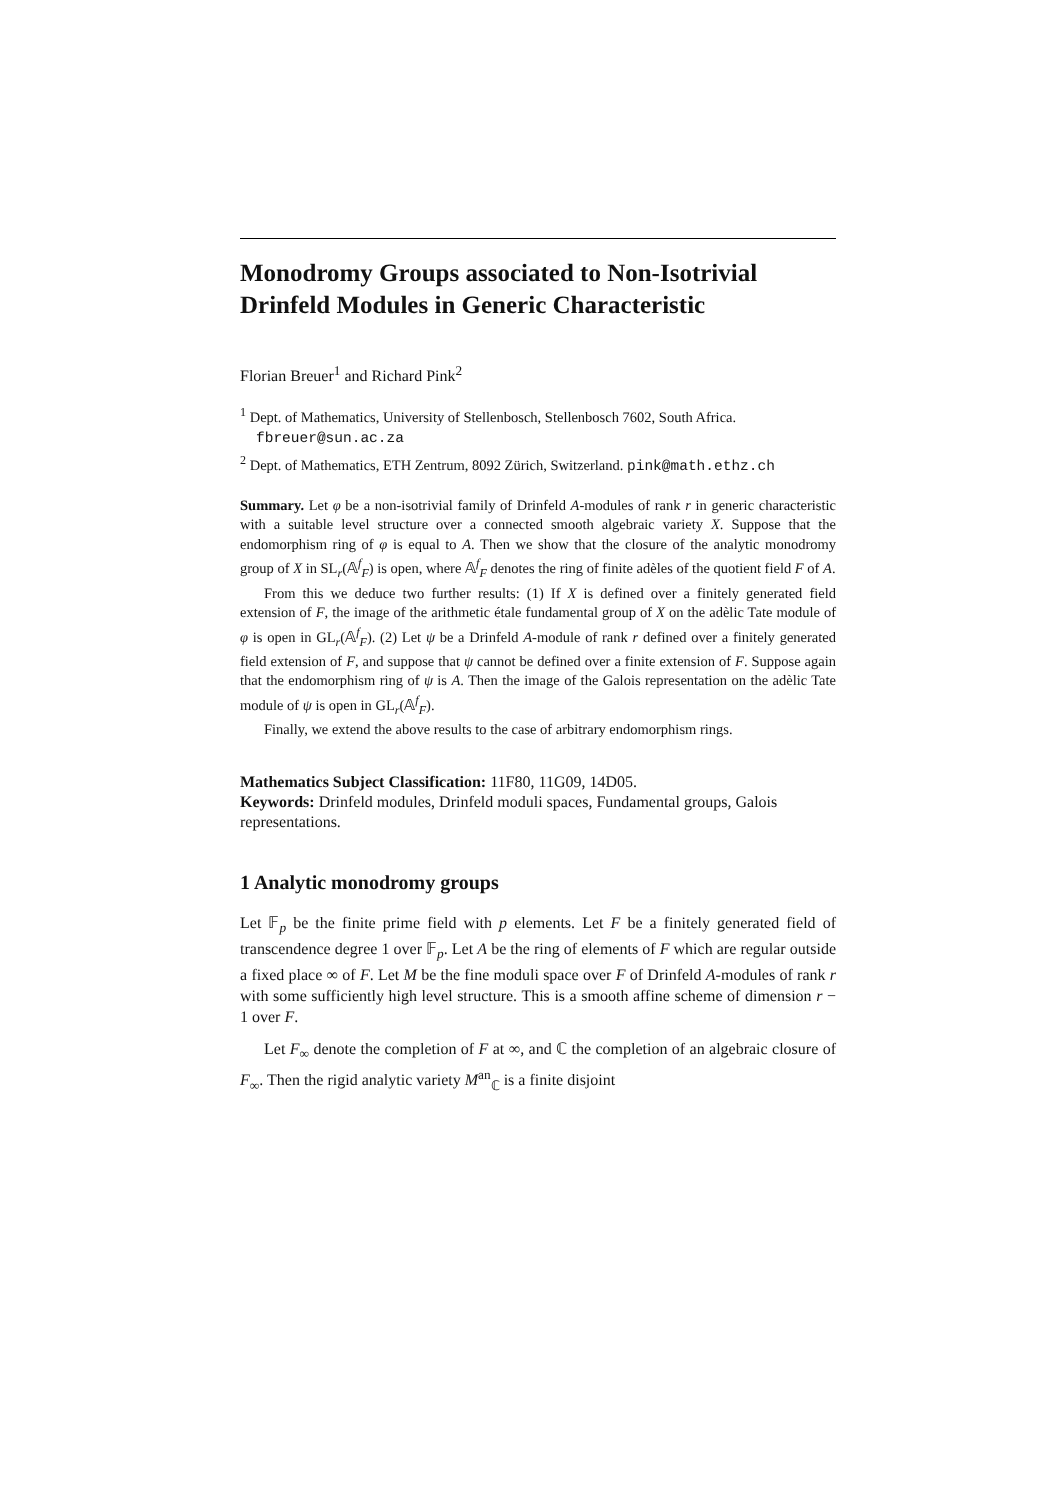Monodromy Groups associated to Non-Isotrivial Drinfeld Modules in Generic Characteristic
Florian Breuer<sup>1</sup> and Richard Pink<sup>2</sup>
<sup>1</sup> Dept. of Mathematics, University of Stellenbosch, Stellenbosch 7602, South Africa. fbreuer@sun.ac.za
<sup>2</sup> Dept. of Mathematics, ETH Zentrum, 8092 Zürich, Switzerland. pink@math.ethz.ch
Summary. Let φ be a non-isotrivial family of Drinfeld A-modules of rank r in generic characteristic with a suitable level structure over a connected smooth algebraic variety X. Suppose that the endomorphism ring of φ is equal to A. Then we show that the closure of the analytic monodromy group of X in SL<sub>r</sub>(𝔸<sup>f</sup><sub>F</sub>) is open, where 𝔸<sup>f</sup><sub>F</sub> denotes the ring of finite adèles of the quotient field F of A.
From this we deduce two further results: (1) If X is defined over a finitely generated field extension of F, the image of the arithmetic étale fundamental group of X on the adèlic Tate module of φ is open in GL<sub>r</sub>(𝔸<sup>f</sup><sub>F</sub>). (2) Let ψ be a Drinfeld A-module of rank r defined over a finitely generated field extension of F, and suppose that ψ cannot be defined over a finite extension of F. Suppose again that the endomorphism ring of ψ is A. Then the image of the Galois representation on the adèlic Tate module of ψ is open in GL<sub>r</sub>(𝔸<sup>f</sup><sub>F</sub>).
Finally, we extend the above results to the case of arbitrary endomorphism rings.
Mathematics Subject Classification: 11F80, 11G09, 14D05.
Keywords: Drinfeld modules, Drinfeld moduli spaces, Fundamental groups, Galois representations.
1 Analytic monodromy groups
Let 𝔽<sub>p</sub> be the finite prime field with p elements. Let F be a finitely generated field of transcendence degree 1 over 𝔽<sub>p</sub>. Let A be the ring of elements of F which are regular outside a fixed place ∞ of F. Let M be the fine moduli space over F of Drinfeld A-modules of rank r with some sufficiently high level structure. This is a smooth affine scheme of dimension r − 1 over F.
Let F<sub>∞</sub> denote the completion of F at ∞, and ℂ the completion of an algebraic closure of F<sub>∞</sub>. Then the rigid analytic variety M<sup>an</sup><sub>ℂ</sub> is a finite disjoint